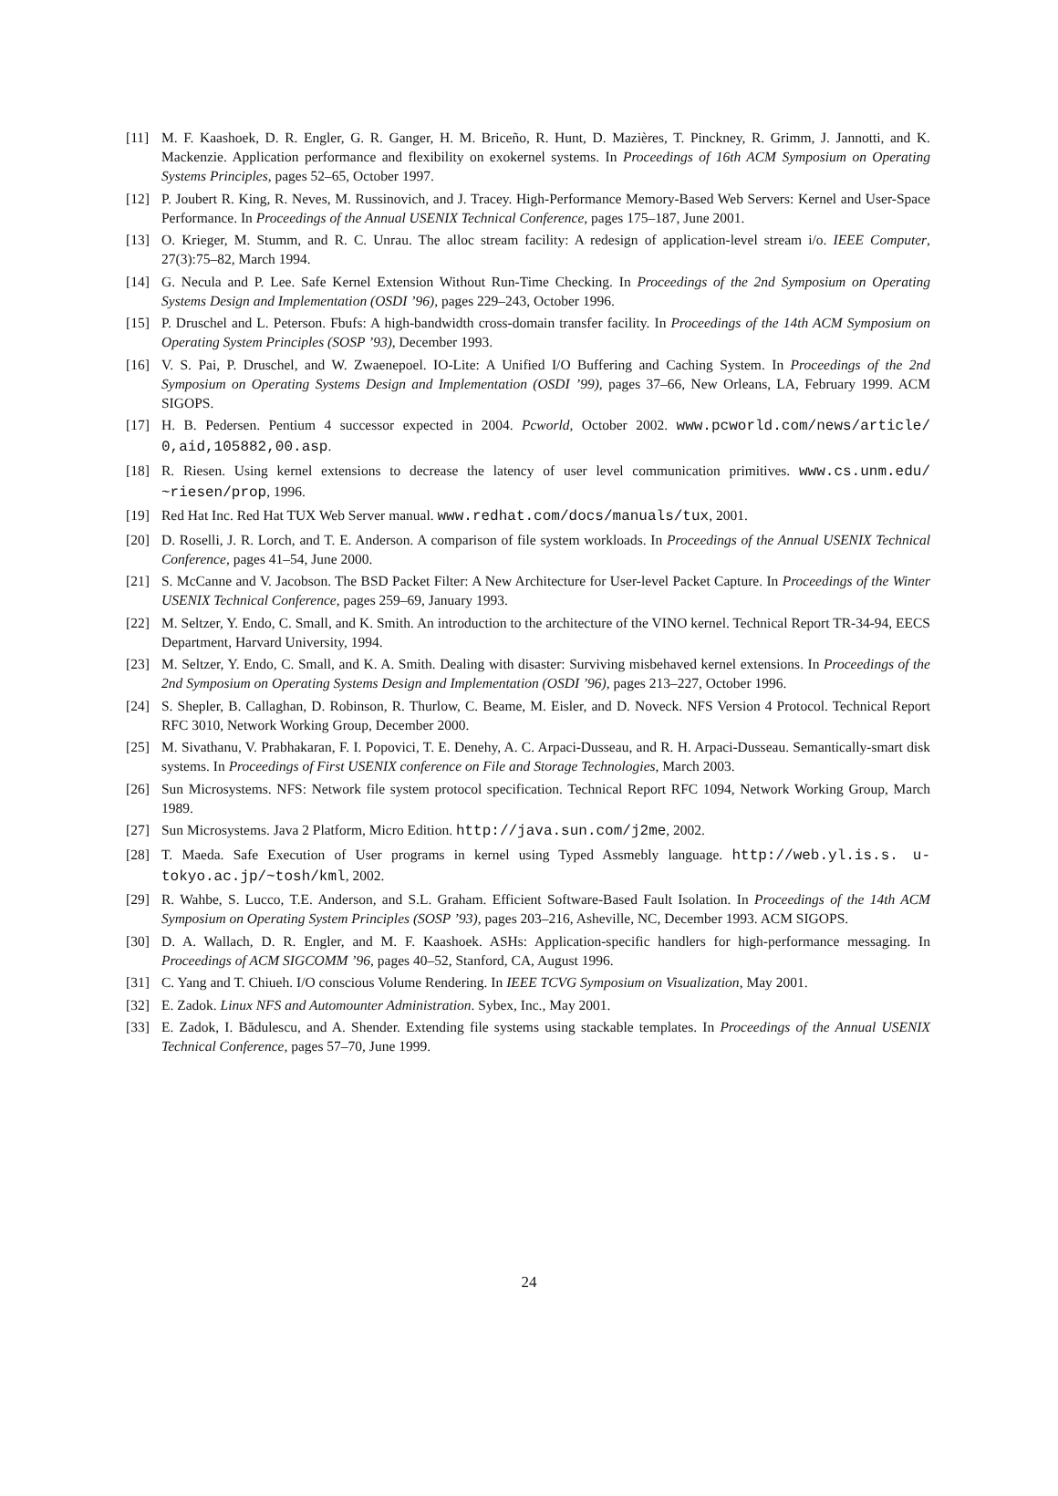[11] M. F. Kaashoek, D. R. Engler, G. R. Ganger, H. M. Briceño, R. Hunt, D. Mazières, T. Pinckney, R. Grimm, J. Jannotti, and K. Mackenzie. Application performance and flexibility on exokernel systems. In Proceedings of 16th ACM Symposium on Operating Systems Principles, pages 52–65, October 1997.
[12] P. Joubert R. King, R. Neves, M. Russinovich, and J. Tracey. High-Performance Memory-Based Web Servers: Kernel and User-Space Performance. In Proceedings of the Annual USENIX Technical Conference, pages 175–187, June 2001.
[13] O. Krieger, M. Stumm, and R. C. Unrau. The alloc stream facility: A redesign of application-level stream i/o. IEEE Computer, 27(3):75–82, March 1994.
[14] G. Necula and P. Lee. Safe Kernel Extension Without Run-Time Checking. In Proceedings of the 2nd Symposium on Operating Systems Design and Implementation (OSDI ’96), pages 229–243, October 1996.
[15] P. Druschel and L. Peterson. Fbufs: A high-bandwidth cross-domain transfer facility. In Proceedings of the 14th ACM Symposium on Operating System Principles (SOSP ’93), December 1993.
[16] V. S. Pai, P. Druschel, and W. Zwaenepoel. IO-Lite: A Unified I/O Buffering and Caching System. In Proceedings of the 2nd Symposium on Operating Systems Design and Implementation (OSDI ’99), pages 37–66, New Orleans, LA, February 1999. ACM SIGOPS.
[17] H. B. Pedersen. Pentium 4 successor expected in 2004. Pcworld, October 2002. www.pcworld.com/news/article/ 0,aid,105882,00.asp.
[18] R. Riesen. Using kernel extensions to decrease the latency of user level communication primitives. www.cs.unm.edu/ ~riesen/prop, 1996.
[19] Red Hat Inc. Red Hat TUX Web Server manual. www.redhat.com/docs/manuals/tux, 2001.
[20] D. Roselli, J. R. Lorch, and T. E. Anderson. A comparison of file system workloads. In Proceedings of the Annual USENIX Technical Conference, pages 41–54, June 2000.
[21] S. McCanne and V. Jacobson. The BSD Packet Filter: A New Architecture for User-level Packet Capture. In Proceedings of the Winter USENIX Technical Conference, pages 259–69, January 1993.
[22] M. Seltzer, Y. Endo, C. Small, and K. Smith. An introduction to the architecture of the VINO kernel. Technical Report TR-34-94, EECS Department, Harvard University, 1994.
[23] M. Seltzer, Y. Endo, C. Small, and K. A. Smith. Dealing with disaster: Surviving misbehaved kernel extensions. In Proceedings of the 2nd Symposium on Operating Systems Design and Implementation (OSDI ’96), pages 213–227, October 1996.
[24] S. Shepler, B. Callaghan, D. Robinson, R. Thurlow, C. Beame, M. Eisler, and D. Noveck. NFS Version 4 Protocol. Technical Report RFC 3010, Network Working Group, December 2000.
[25] M. Sivathanu, V. Prabhakaran, F. I. Popovici, T. E. Denehy, A. C. Arpaci-Dusseau, and R. H. Arpaci-Dusseau. Semantically-smart disk systems. In Proceedings of First USENIX conference on File and Storage Technologies, March 2003.
[26] Sun Microsystems. NFS: Network file system protocol specification. Technical Report RFC 1094, Network Working Group, March 1989.
[27] Sun Microsystems. Java 2 Platform, Micro Edition. http://java.sun.com/j2me, 2002.
[28] T. Maeda. Safe Execution of User programs in kernel using Typed Assmebly language. http://web.yl.is.s. u-tokyo.ac.jp/~tosh/kml, 2002.
[29] R. Wahbe, S. Lucco, T.E. Anderson, and S.L. Graham. Efficient Software-Based Fault Isolation. In Proceedings of the 14th ACM Symposium on Operating System Principles (SOSP ’93), pages 203–216, Asheville, NC, December 1993. ACM SIGOPS.
[30] D. A. Wallach, D. R. Engler, and M. F. Kaashoek. ASHs: Application-specific handlers for high-performance messaging. In Proceedings of ACM SIGCOMM ’96, pages 40–52, Stanford, CA, August 1996.
[31] C. Yang and T. Chiueh. I/O conscious Volume Rendering. In IEEE TCVG Symposium on Visualization, May 2001.
[32] E. Zadok. Linux NFS and Automounter Administration. Sybex, Inc., May 2001.
[33] E. Zadok, I. Bădulescu, and A. Shender. Extending file systems using stackable templates. In Proceedings of the Annual USENIX Technical Conference, pages 57–70, June 1999.
24